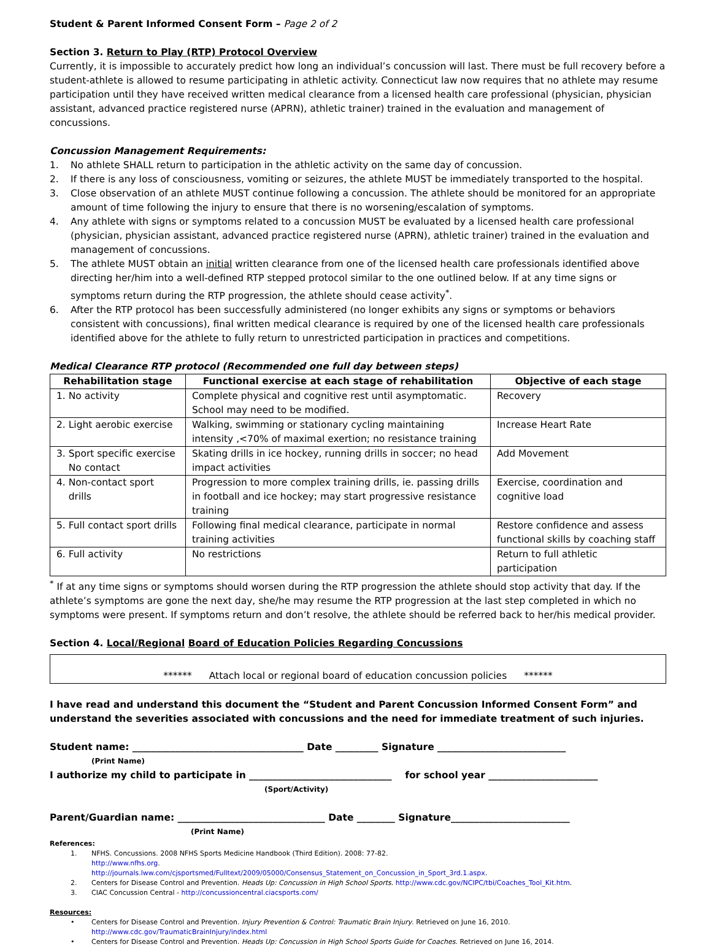Student & Parent Informed Consent Form – Page 2 of 2
Section 3. Return to Play (RTP) Protocol Overview
Currently, it is impossible to accurately predict how long an individual’s concussion will last. There must be full recovery before a student-athlete is allowed to resume participating in athletic activity. Connecticut law now requires that no athlete may resume participation until they have received written medical clearance from a licensed health care professional (physician, physician assistant, advanced practice registered nurse (APRN), athletic trainer) trained in the evaluation and management of concussions.
Concussion Management Requirements:
1. No athlete SHALL return to participation in the athletic activity on the same day of concussion.
2. If there is any loss of consciousness, vomiting or seizures, the athlete MUST be immediately transported to the hospital.
3. Close observation of an athlete MUST continue following a concussion. The athlete should be monitored for an appropriate amount of time following the injury to ensure that there is no worsening/escalation of symptoms.
4. Any athlete with signs or symptoms related to a concussion MUST be evaluated by a licensed health care professional (physician, physician assistant, advanced practice registered nurse (APRN), athletic trainer) trained in the evaluation and management of concussions.
5. The athlete MUST obtain an initial written clearance from one of the licensed health care professionals identified above directing her/him into a well-defined RTP stepped protocol similar to the one outlined below. If at any time signs or symptoms return during the RTP progression, the athlete should cease activity<sup>*</sup>.
6. After the RTP protocol has been successfully administered (no longer exhibits any signs or symptoms or behaviors consistent with concussions), final written medical clearance is required by one of the licensed health care professionals identified above for the athlete to fully return to unrestricted participation in practices and competitions.
Medical Clearance RTP protocol (Recommended one full day between steps)
| Rehabilitation stage | Functional exercise at each stage of rehabilitation | Objective of each stage |
| --- | --- | --- |
| 1. No activity | Complete physical and cognitive rest until asymptomatic. School may need to be modified. | Recovery |
| 2. Light aerobic exercise | Walking, swimming or stationary cycling maintaining intensity ,<70% of maximal exertion; no resistance training | Increase Heart Rate |
| 3. Sport specific exercise No contact | Skating drills in ice hockey, running drills in soccer; no head impact activities | Add Movement |
| 4. Non-contact sport drills | Progression to more complex training drills, ie. passing drills in football and ice hockey; may start progressive resistance training | Exercise, coordination and cognitive load |
| 5. Full contact sport drills | Following final medical clearance, participate in normal training activities | Restore confidence and assess functional skills by coaching staff |
| 6. Full activity | No restrictions | Return to full athletic participation |
<sup>*</sup> If at any time signs or symptoms should worsen during the RTP progression the athlete should stop activity that day. If the athlete’s symptoms are gone the next day, she/he may resume the RTP progression at the last step completed in which no symptoms were present. If symptoms return and don’t resolve, the athlete should be referred back to her/his medical provider.
Section 4. Local/Regional Board of Education Policies Regarding Concussions
****** Attach local or regional board of education concussion policies ******
I have read and understand this document the “Student and Parent Concussion Informed Consent Form” and understand the severities associated with concussions and the need for immediate treatment of such injuries.
Student name: ____________________________________ Date _________ Signature ___________________________
(Print Name)
I authorize my child to participate in ______________________________ for school year _______________________
(Sport/Activity)
Parent/Guardian name: _______________________________ Date ________ Signature_________________________
(Print Name)
References:
1. NFHS. Concussions. 2008 NFHS Sports Medicine Handbook (Third Edition). 2008: 77-82.
http://www.nfhs.org.
http://journals.lww.com/cjsportsmed/Fulltext/2009/05000/Consensus_Statement_on_Concussion_in_Sport_3rd.1.aspx.
2. Centers for Disease Control and Prevention. Heads Up: Concussion in High School Sports. http://www.cdc.gov/NCIPC/tbi/Coaches_Tool_Kit.htm.
3. CIAC Concussion Central - http://concussioncentral.ciacsports.com/
Resources:
• Centers for Disease Control and Prevention. Injury Prevention & Control: Traumatic Brain Injury. Retrieved on June 16, 2010.
http://www.cdc.gov/TraumaticBrainInjury/index.html
• Centers for Disease Control and Prevention. Heads Up: Concussion in High School Sports Guide for Coaches. Retrieved on June 16, 2014.